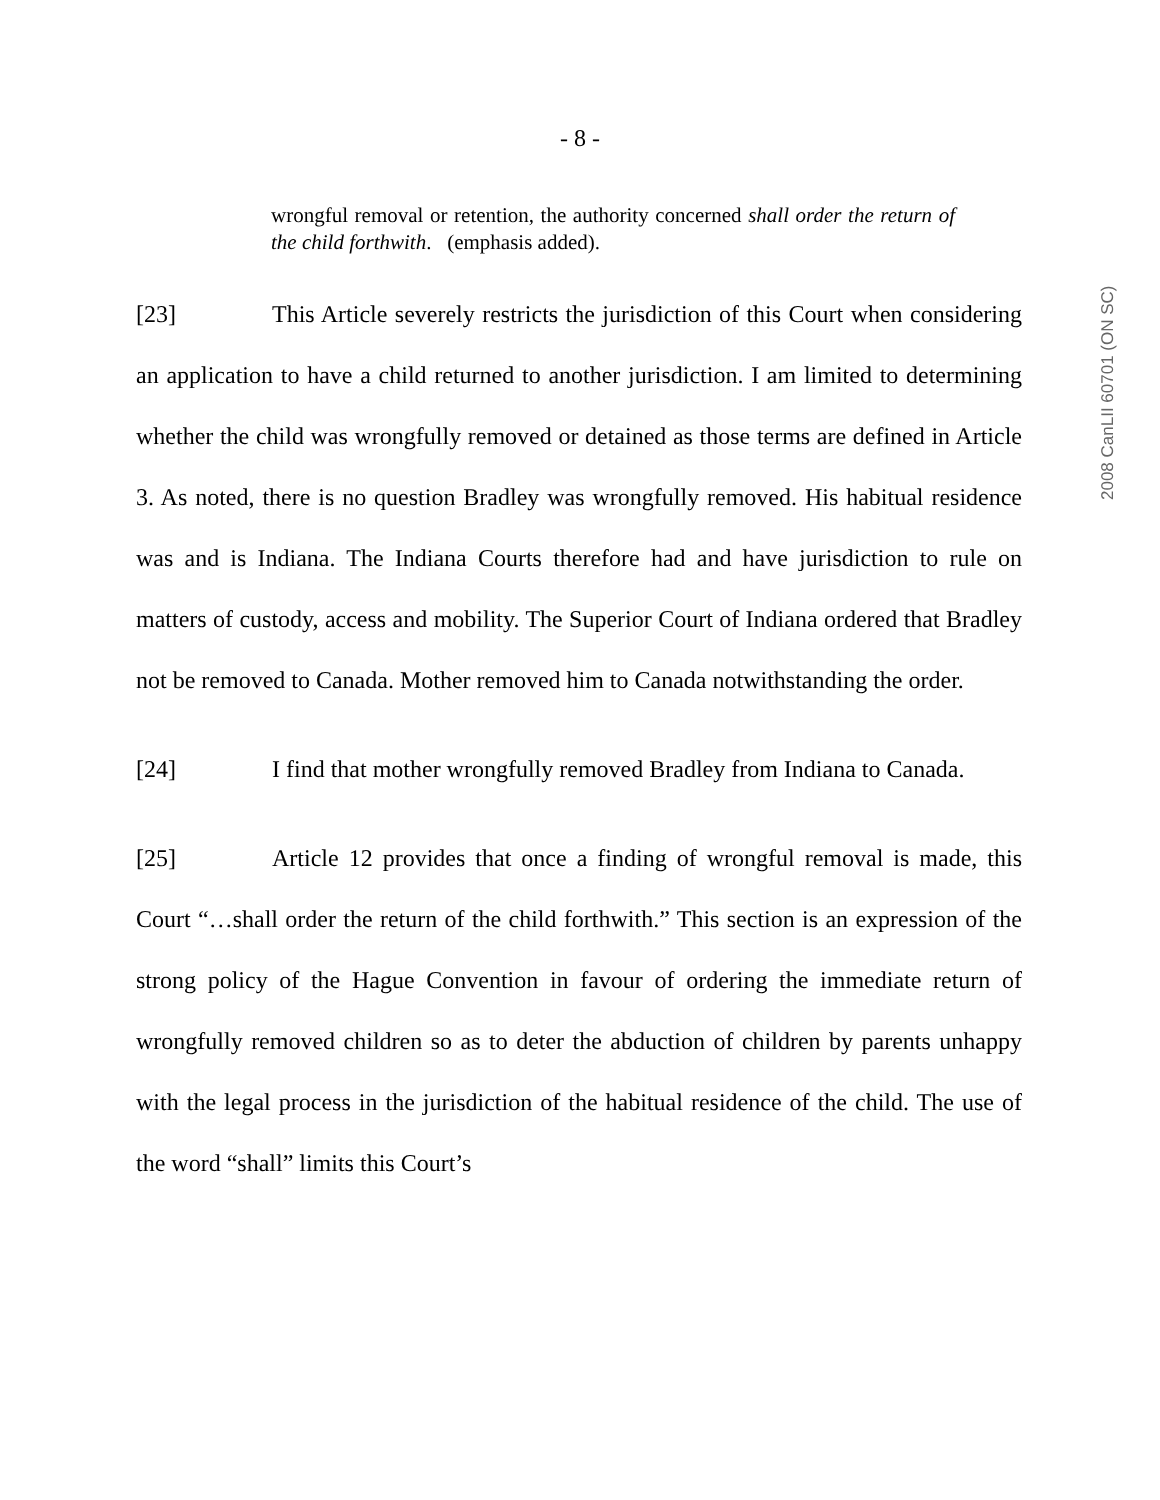- 8 -
wrongful removal or retention, the authority concerned shall order the return of the child forthwith. (emphasis added).
[23] This Article severely restricts the jurisdiction of this Court when considering an application to have a child returned to another jurisdiction. I am limited to determining whether the child was wrongfully removed or detained as those terms are defined in Article 3. As noted, there is no question Bradley was wrongfully removed. His habitual residence was and is Indiana. The Indiana Courts therefore had and have jurisdiction to rule on matters of custody, access and mobility. The Superior Court of Indiana ordered that Bradley not be removed to Canada. Mother removed him to Canada notwithstanding the order.
[24] I find that mother wrongfully removed Bradley from Indiana to Canada.
[25] Article 12 provides that once a finding of wrongful removal is made, this Court “…shall order the return of the child forthwith.” This section is an expression of the strong policy of the Hague Convention in favour of ordering the immediate return of wrongfully removed children so as to deter the abduction of children by parents unhappy with the legal process in the jurisdiction of the habitual residence of the child. The use of the word “shall” limits this Court’s
2008 CanLII 60701 (ON SC)